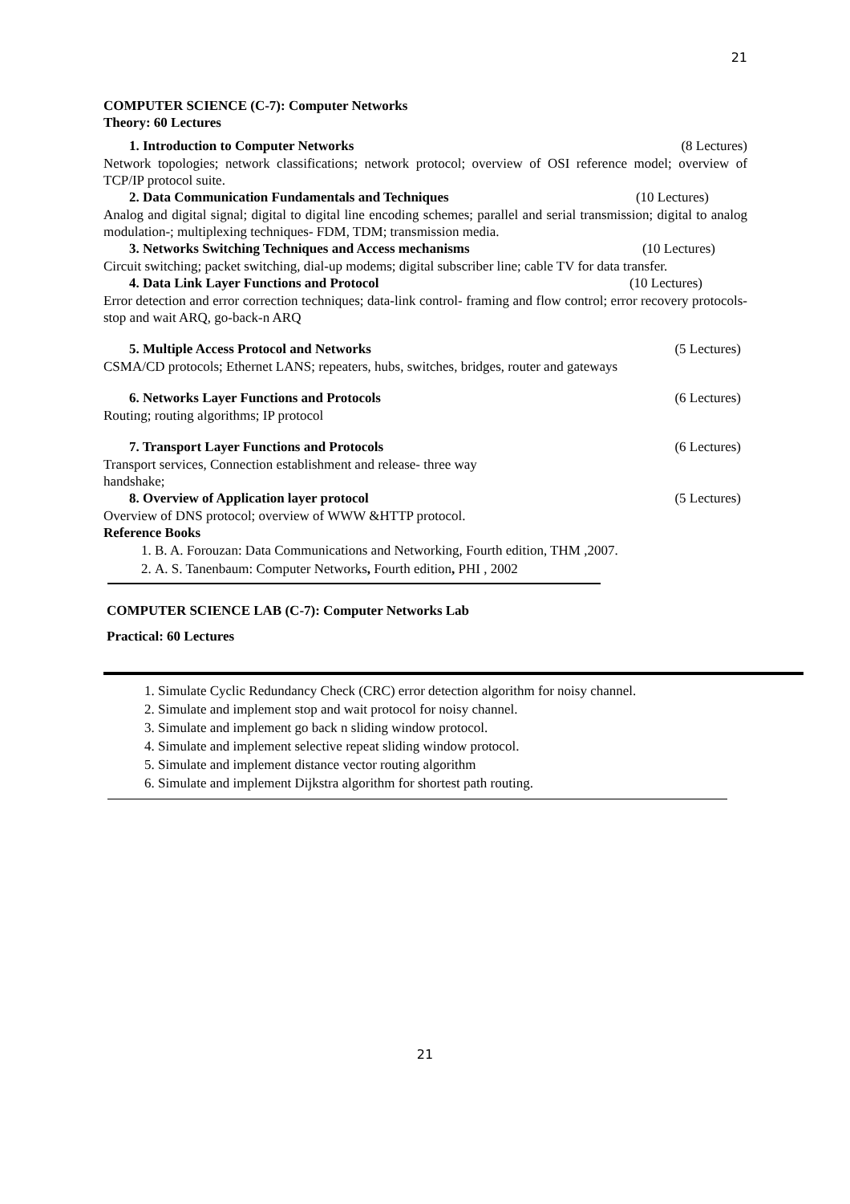21
COMPUTER SCIENCE (C-7): Computer Networks
Theory: 60 Lectures
1. Introduction to Computer Networks (8 Lectures)
Network topologies; network classifications; network protocol; overview of OSI reference model; overview of TCP/IP protocol suite.
2. Data Communication Fundamentals and Techniques (10 Lectures)
Analog and digital signal; digital to digital line encoding schemes; parallel and serial transmission; digital to analog modulation-; multiplexing techniques- FDM, TDM; transmission media.
3. Networks Switching Techniques and Access mechanisms (10 Lectures)
Circuit switching; packet switching, dial-up modems; digital subscriber line; cable TV for data transfer.
4. Data Link Layer Functions and Protocol (10 Lectures)
Error detection and error correction techniques; data-link control- framing and flow control; error recovery protocols- stop and wait ARQ, go-back-n ARQ
5. Multiple Access Protocol and Networks (5 Lectures)
CSMA/CD protocols; Ethernet LANS; repeaters, hubs, switches, bridges, router and gateways
6. Networks Layer Functions and Protocols (6 Lectures)
Routing; routing algorithms; IP protocol
7. Transport Layer Functions and Protocols (6 Lectures)
Transport services, Connection establishment and release- three way
handshake;
8. Overview of Application layer protocol (5 Lectures)
Overview of DNS protocol; overview of WWW &HTTP protocol.
Reference Books
1. B. A. Forouzan: Data Communications and Networking, Fourth edition, THM ,2007.
2. A. S. Tanenbaum: Computer Networks, Fourth edition, PHI , 2002
COMPUTER SCIENCE LAB (C-7): Computer Networks Lab
Practical: 60 Lectures
1. Simulate Cyclic Redundancy Check (CRC) error detection algorithm for noisy channel.
2. Simulate and implement stop and wait protocol for noisy channel.
3. Simulate and implement go back n sliding window protocol.
4. Simulate and implement selective repeat sliding window protocol.
5. Simulate and implement distance vector routing algorithm
6. Simulate and implement Dijkstra algorithm for shortest path routing.
21